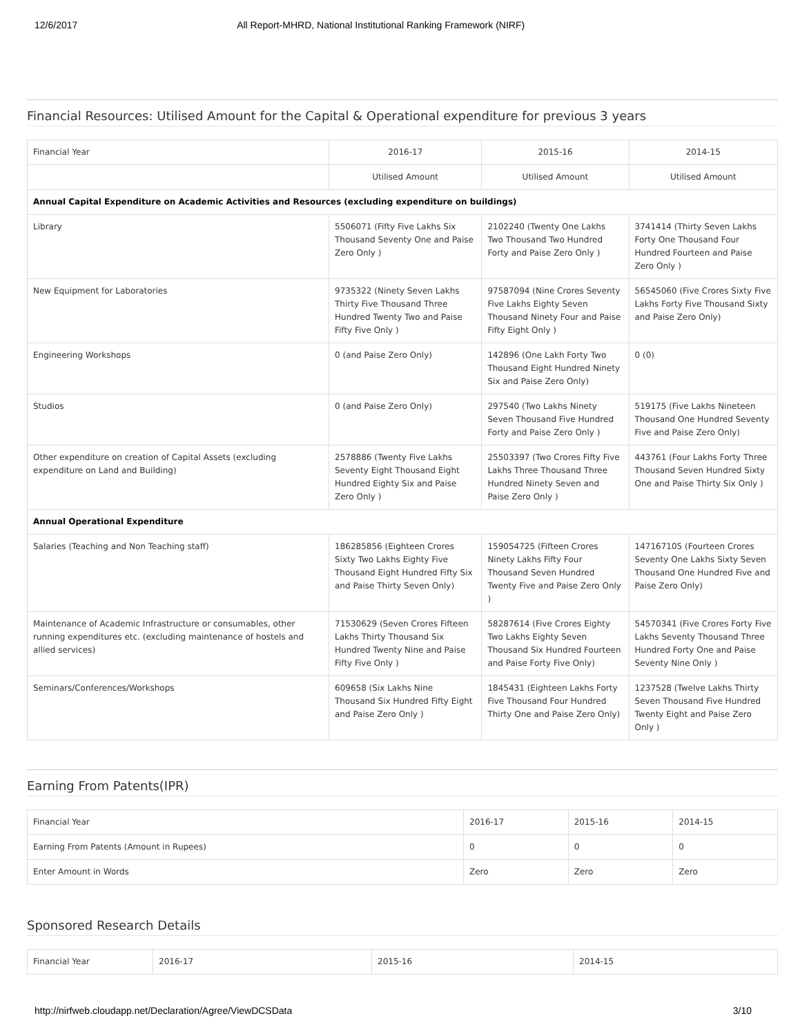12/6/2017 All Report-MHRD, National Institutional Ranking Framework (NIRF)
Financial Resources: Utilised Amount for the Capital & Operational expenditure for previous 3 years
| Financial Year | 2016-17 | 2015-16 | 2014-15 |
| --- | --- | --- | --- |
| | Utilised Amount | Utilised Amount | Utilised Amount |
| Annual Capital Expenditure on Academic Activities and Resources (excluding expenditure on buildings) | | | |
| Library | 5506071 (Fifty Five Lakhs Six Thousand Seventy One and Paise Zero Only ) | 2102240 (Twenty One Lakhs Two Thousand Two Hundred Forty and Paise Zero Only ) | 3741414 (Thirty Seven Lakhs Forty One Thousand Four Hundred Fourteen and Paise Zero Only ) |
| New Equipment for Laboratories | 9735322 (Ninety Seven Lakhs Thirty Five Thousand Three Hundred Twenty Two and Paise Fifty Five Only ) | 97587094 (Nine Crores Seventy Five Lakhs Eighty Seven Thousand Ninety Four and Paise Fifty Eight Only ) | 56545060 (Five Crores Sixty Five Lakhs Forty Five Thousand Sixty and Paise Zero Only) |
| Engineering Workshops | 0 (and Paise Zero Only) | 142896 (One Lakh Forty Two Thousand Eight Hundred Ninety Six and Paise Zero Only) | 0 (0) |
| Studios | 0 (and Paise Zero Only) | 297540 (Two Lakhs Ninety Seven Thousand Five Hundred Forty and Paise Zero Only ) | 519175 (Five Lakhs Nineteen Thousand One Hundred Seventy Five and Paise Zero Only) |
| Other expenditure on creation of Capital Assets (excluding expenditure on Land and Building) | 2578886 (Twenty Five Lakhs Seventy Eight Thousand Eight Hundred Eighty Six and Paise Zero Only ) | 25503397 (Two Crores Fifty Five Lakhs Three Thousand Three Hundred Ninety Seven and Paise Zero Only ) | 443761 (Four Lakhs Forty Three Thousand Seven Hundred Sixty One and Paise Thirty Six Only ) |
| Annual Operational Expenditure | | | |
| Salaries (Teaching and Non Teaching staff) | 186285856 (Eighteen Crores Sixty Two Lakhs Eighty Five Thousand Eight Hundred Fifty Six and Paise Thirty Seven Only) | 159054725 (Fifteen Crores Ninety Lakhs Fifty Four Thousand Seven Hundred Twenty Five and Paise Zero Only ) | 147167105 (Fourteen Crores Seventy One Lakhs Sixty Seven Thousand One Hundred Five and Paise Zero Only) |
| Maintenance of Academic Infrastructure or consumables, other running expenditures etc. (excluding maintenance of hostels and allied services) | 71530629 (Seven Crores Fifteen Lakhs Thirty Thousand Six Hundred Twenty Nine and Paise Fifty Five Only ) | 58287614 (Five Crores Eighty Two Lakhs Eighty Seven Thousand Six Hundred Fourteen and Paise Forty Five Only) | 54570341 (Five Crores Forty Five Lakhs Seventy Thousand Three Hundred Forty One and Paise Seventy Nine Only ) |
| Seminars/Conferences/Workshops | 609658 (Six Lakhs Nine Thousand Six Hundred Fifty Eight and Paise Zero Only ) | 1845431 (Eighteen Lakhs Forty Five Thousand Four Hundred Thirty One and Paise Zero Only) | 1237528 (Twelve Lakhs Thirty Seven Thousand Five Hundred Twenty Eight and Paise Zero Only ) |
Earning From Patents(IPR)
| Financial Year | 2016-17 | 2015-16 | 2014-15 |
| Earning From Patents (Amount in Rupees) | 0 | 0 | 0 |
| Enter Amount in Words | Zero | Zero | Zero |
Sponsored Research Details
| Financial Year | 2016-17 | 2015-16 | 2014-15 |
http://nirfweb.cloudapp.net/Declaration/Agree/ViewDCSData 3/10